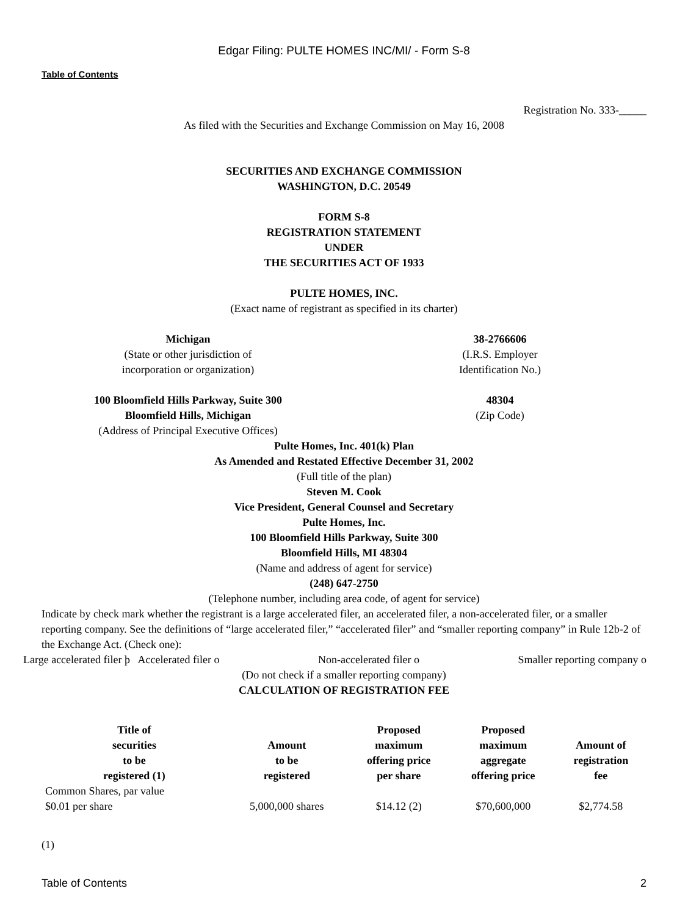Edgar Filing: PULTE HOMES INC/MI/ - Form S-8
Table of Contents
Registration No. 333-_____
As filed with the Securities and Exchange Commission on May 16, 2008
SECURITIES AND EXCHANGE COMMISSION
WASHINGTON, D.C. 20549
FORM S-8
REGISTRATION STATEMENT
UNDER
THE SECURITIES ACT OF 1933
PULTE HOMES, INC.
(Exact name of registrant as specified in its charter)
Michigan
(State or other jurisdiction of
incorporation or organization)
38-2766606
(I.R.S. Employer
Identification No.)
100 Bloomfield Hills Parkway, Suite 300
Bloomfield Hills, Michigan
(Address of Principal Executive Offices)
48304
(Zip Code)
Pulte Homes, Inc. 401(k) Plan
As Amended and Restated Effective December 31, 2002
(Full title of the plan)
Steven M. Cook
Vice President, General Counsel and Secretary
Pulte Homes, Inc.
100 Bloomfield Hills Parkway, Suite 300
Bloomfield Hills, MI 48304
(Name and address of agent for service)
(248) 647-2750
(Telephone number, including area code, of agent for service)
Indicate by check mark whether the registrant is a large accelerated filer, an accelerated filer, a non-accelerated filer, or a smaller reporting company. See the definitions of “large accelerated filer,” “accelerated filer” and “smaller reporting company” in Rule 12b-2 of the Exchange Act. (Check one):
Large accelerated filer þ Accelerated filer o Non-accelerated filer o Smaller reporting company o
(Do not check if a smaller reporting company)
CALCULATION OF REGISTRATION FEE
| Title of securities to be registered (1) | Amount to be registered | Proposed maximum offering price per share | Proposed maximum aggregate offering price | Amount of registration fee |
| --- | --- | --- | --- | --- |
| Common Shares, par value $0.01 per share | 5,000,000 shares | $14.12 (2) | $70,600,000 | $2,774.58 |
(1)
Table of Contents 2